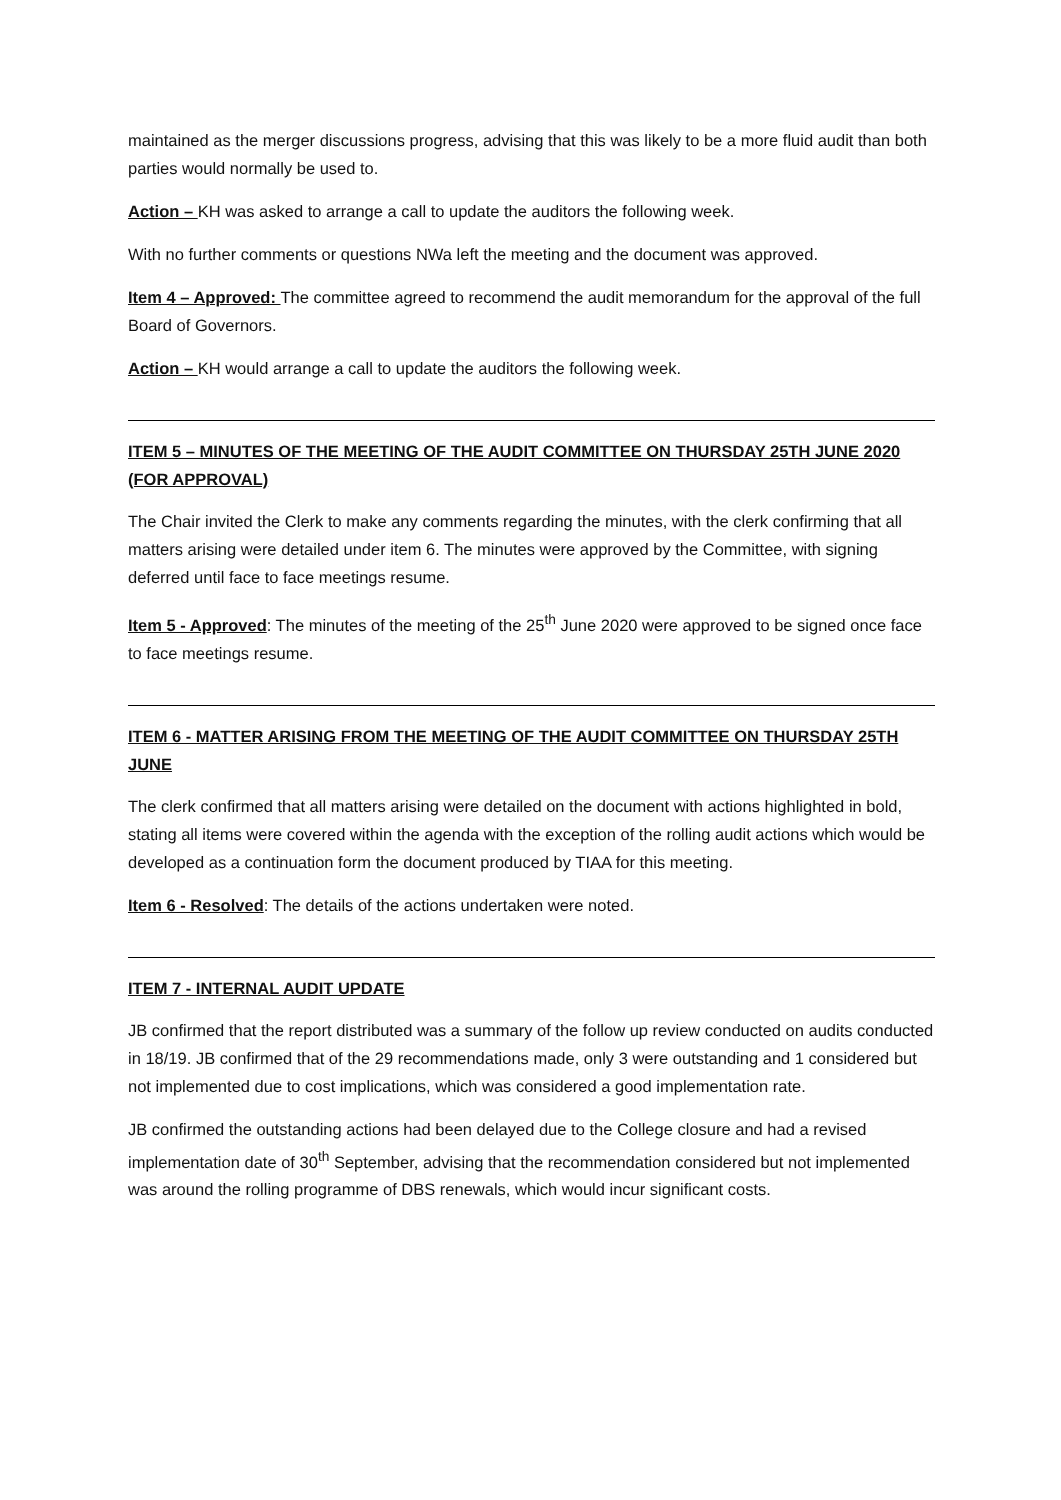maintained as the merger discussions progress, advising that this was likely to be a more fluid audit than both parties would normally be used to.
Action – KH was asked to arrange a call to update the auditors the following week.
With no further comments or questions NWa left the meeting and the document was approved.
Item 4 – Approved: The committee agreed to recommend the audit memorandum for the approval of the full Board of Governors.
Action – KH would arrange a call to update the auditors the following week.
ITEM 5 – MINUTES OF THE MEETING OF THE AUDIT COMMITTEE ON THURSDAY 25TH JUNE 2020 (FOR APPROVAL)
The Chair invited the Clerk to make any comments regarding the minutes, with the clerk confirming that all matters arising were detailed under item 6. The minutes were approved by the Committee, with signing deferred until face to face meetings resume.
Item 5 - Approved: The minutes of the meeting of the 25<sup>th</sup> June 2020 were approved to be signed once face to face meetings resume.
ITEM 6 - MATTER ARISING FROM THE MEETING OF THE AUDIT COMMITTEE ON THURSDAY 25TH JUNE
The clerk confirmed that all matters arising were detailed on the document with actions highlighted in bold, stating all items were covered within the agenda with the exception of the rolling audit actions which would be developed as a continuation form the document produced by TIAA for this meeting.
Item 6 - Resolved: The details of the actions undertaken were noted.
ITEM 7 - INTERNAL AUDIT UPDATE
JB confirmed that the report distributed was a summary of the follow up review conducted on audits conducted in 18/19. JB confirmed that of the 29 recommendations made, only 3 were outstanding and 1 considered but not implemented due to cost implications, which was considered a good implementation rate.
JB confirmed the outstanding actions had been delayed due to the College closure and had a revised implementation date of 30<sup>th</sup> September, advising that the recommendation considered but not implemented was around the rolling programme of DBS renewals, which would incur significant costs.